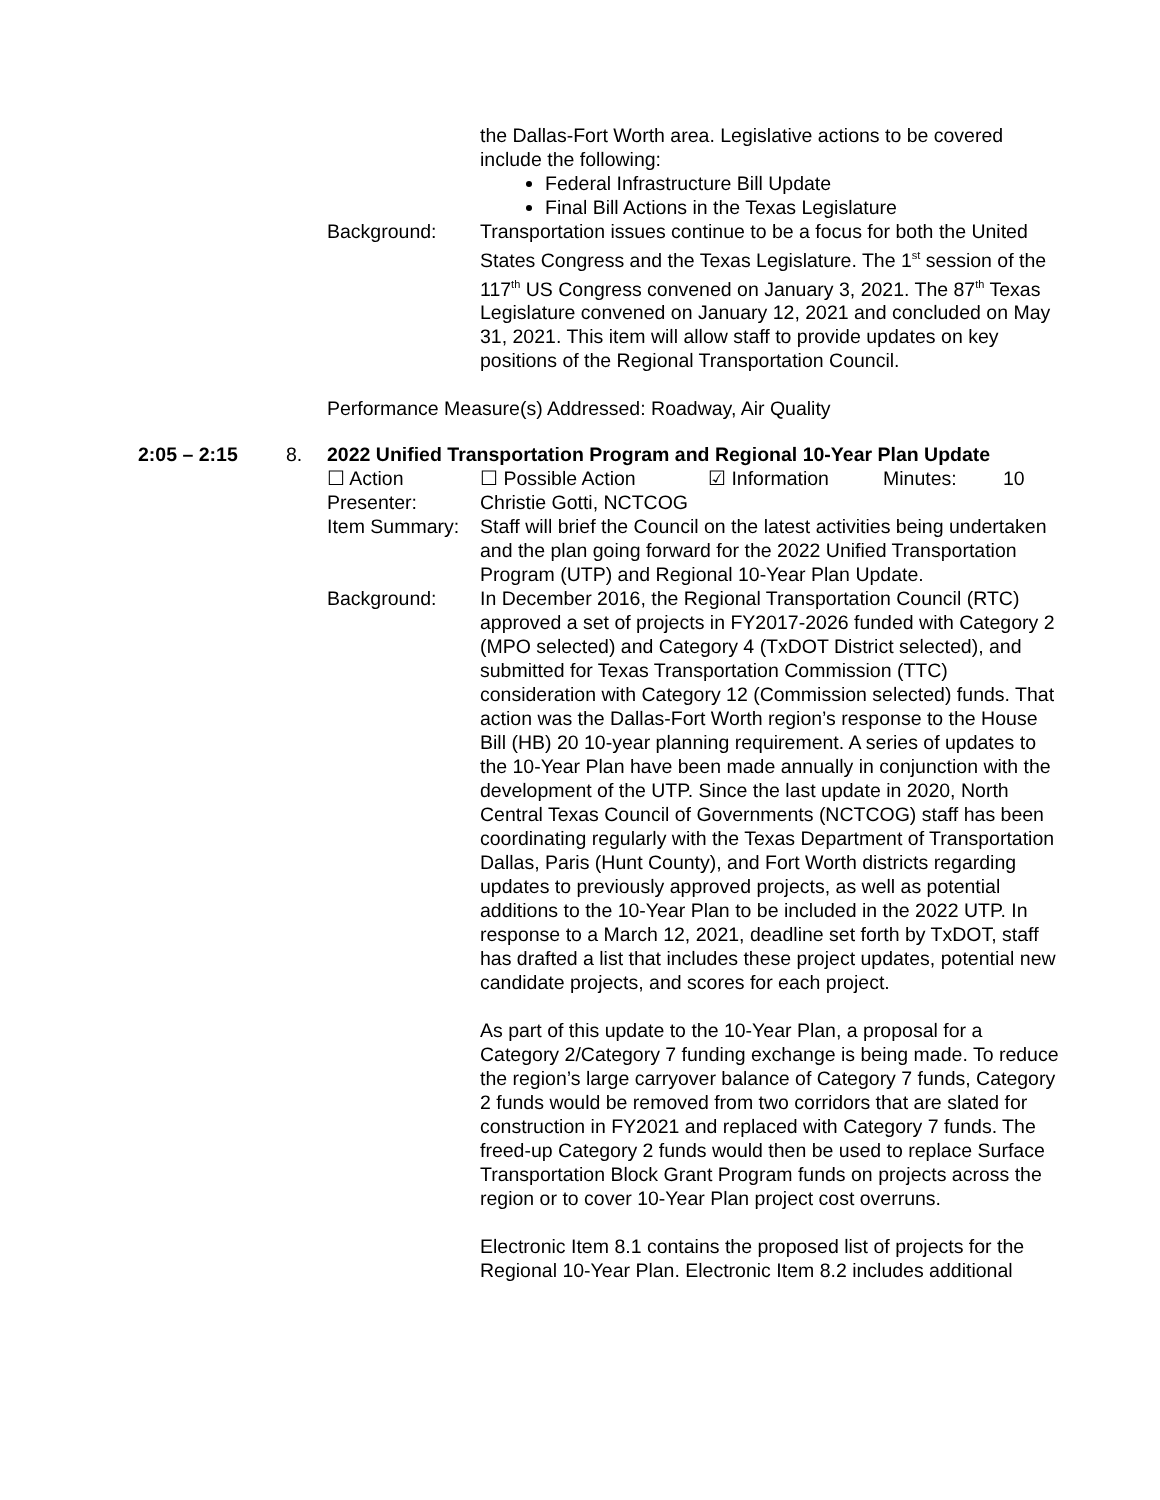the Dallas-Fort Worth area. Legislative actions to be covered include the following:
Federal Infrastructure Bill Update
Final Bill Actions in the Texas Legislature
Background: Transportation issues continue to be a focus for both the United States Congress and the Texas Legislature. The 1<sup>st</sup> session of the 117<sup>th</sup> US Congress convened on January 3, 2021. The 87<sup>th</sup> Texas Legislature convened on January 12, 2021 and concluded on May 31, 2021. This item will allow staff to provide updates on key positions of the Regional Transportation Council.
Performance Measure(s) Addressed: Roadway, Air Quality
2:05 – 2:15 8. 2022 Unified Transportation Program and Regional 10-Year Plan Update
☐ Action ☐ Possible Action ☑ Information Minutes: 10
Presenter: Christie Gotti, NCTCOG
Item Summary: Staff will brief the Council on the latest activities being undertaken and the plan going forward for the 2022 Unified Transportation Program (UTP) and Regional 10-Year Plan Update.
Background: In December 2016, the Regional Transportation Council (RTC) approved a set of projects in FY2017-2026 funded with Category 2 (MPO selected) and Category 4 (TxDOT District selected), and submitted for Texas Transportation Commission (TTC) consideration with Category 12 (Commission selected) funds. That action was the Dallas-Fort Worth region’s response to the House Bill (HB) 20 10-year planning requirement. A series of updates to the 10-Year Plan have been made annually in conjunction with the development of the UTP. Since the last update in 2020, North Central Texas Council of Governments (NCTCOG) staff has been coordinating regularly with the Texas Department of Transportation Dallas, Paris (Hunt County), and Fort Worth districts regarding updates to previously approved projects, as well as potential additions to the 10-Year Plan to be included in the 2022 UTP. In response to a March 12, 2021, deadline set forth by TxDOT, staff has drafted a list that includes these project updates, potential new candidate projects, and scores for each project.
As part of this update to the 10-Year Plan, a proposal for a Category 2/Category 7 funding exchange is being made. To reduce the region’s large carryover balance of Category 7 funds, Category 2 funds would be removed from two corridors that are slated for construction in FY2021 and replaced with Category 7 funds. The freed-up Category 2 funds would then be used to replace Surface Transportation Block Grant Program funds on projects across the region or to cover 10-Year Plan project cost overruns.
Electronic Item 8.1 contains the proposed list of projects for the Regional 10-Year Plan. Electronic Item 8.2 includes additional